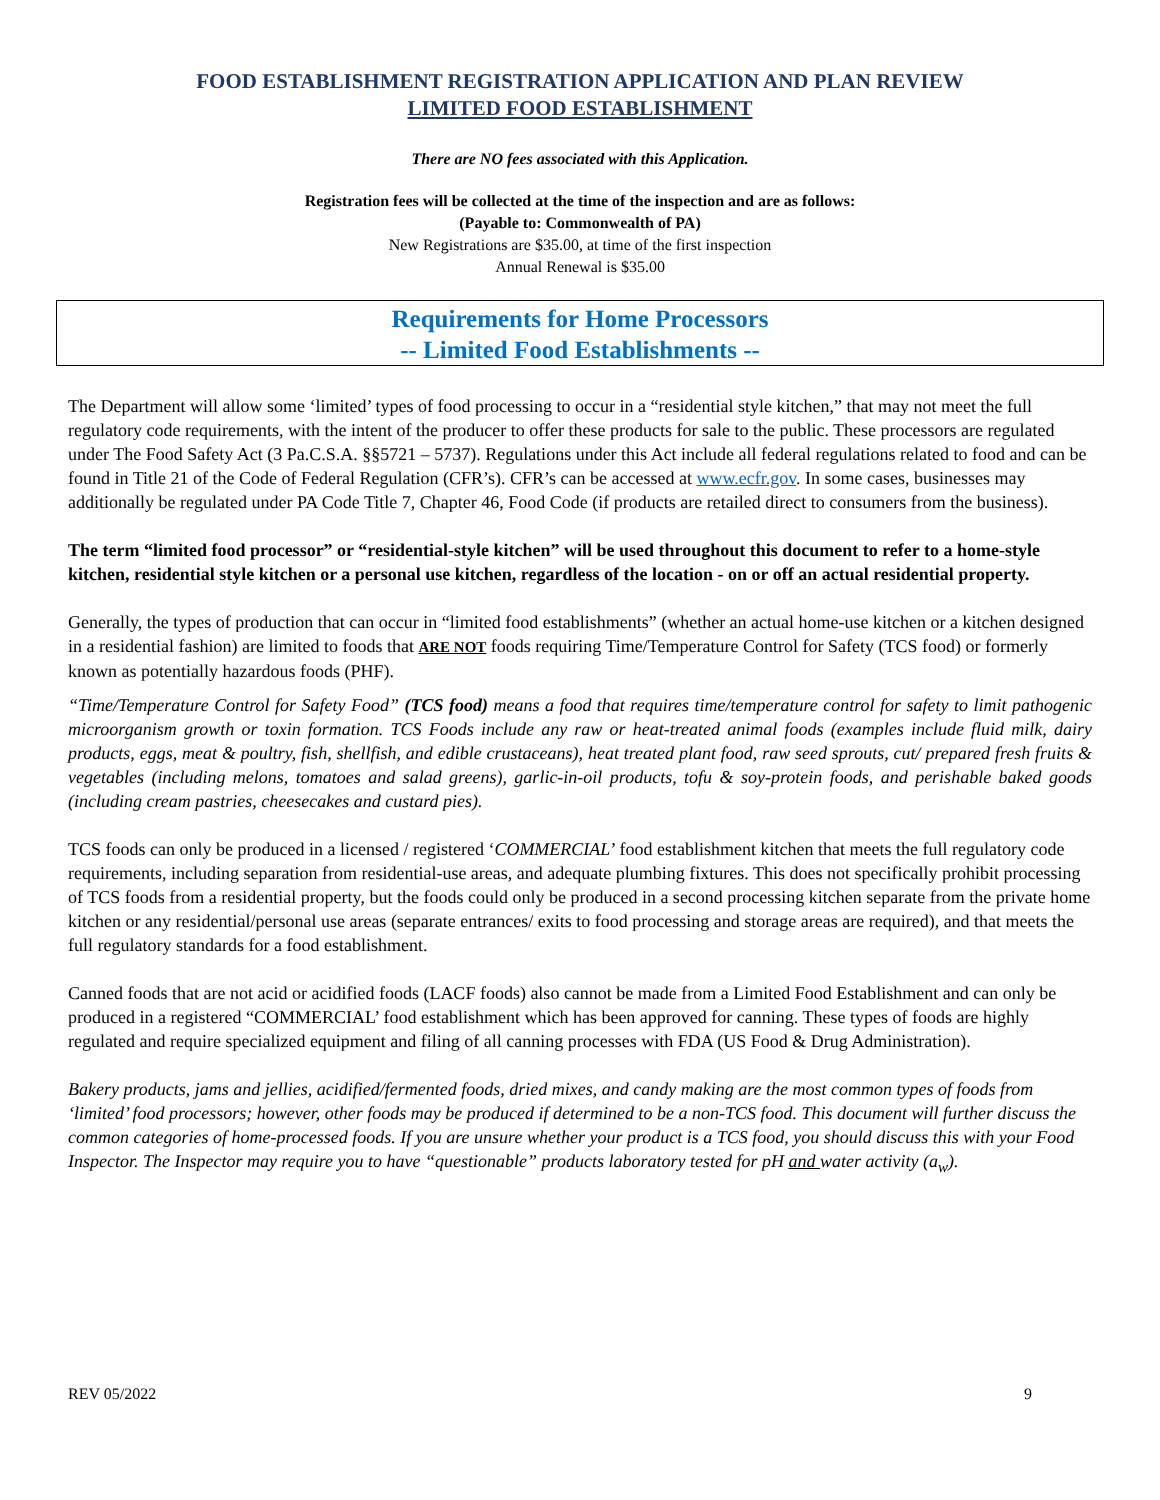FOOD ESTABLISHMENT REGISTRATION APPLICATION AND PLAN REVIEW
LIMITED FOOD ESTABLISHMENT
There are NO fees associated with this Application.
Registration fees will be collected at the time of the inspection and are as follows:
(Payable to: Commonwealth of PA)
New Registrations are $35.00, at time of the first inspection
Annual Renewal is $35.00
Requirements for Home Processors
-- Limited Food Establishments --
The Department will allow some ‘limited’ types of food processing to occur in a “residential style kitchen,” that may not meet the full regulatory code requirements, with the intent of the producer to offer these products for sale to the public. These processors are regulated under The Food Safety Act (3 Pa.C.S.A. §§5721 – 5737). Regulations under this Act include all federal regulations related to food and can be found in Title 21 of the Code of Federal Regulation (CFR’s). CFR’s can be accessed at www.ecfr.gov. In some cases, businesses may additionally be regulated under PA Code Title 7, Chapter 46, Food Code (if products are retailed direct to consumers from the business).
The term “limited food processor” or “residential-style kitchen” will be used throughout this document to refer to a home-style kitchen, residential style kitchen or a personal use kitchen, regardless of the location - on or off an actual residential property.
Generally, the types of production that can occur in “limited food establishments” (whether an actual home-use kitchen or a kitchen designed in a residential fashion) are limited to foods that ARE NOT foods requiring Time/Temperature Control for Safety (TCS food) or formerly known as potentially hazardous foods (PHF).
“Time/Temperature Control for Safety Food” (TCS food) means a food that requires time/temperature control for safety to limit pathogenic microorganism growth or toxin formation. TCS Foods include any raw or heat-treated animal foods (examples include fluid milk, dairy products, eggs, meat & poultry, fish, shellfish, and edible crustaceans), heat treated plant food, raw seed sprouts, cut/ prepared fresh fruits & vegetables (including melons, tomatoes and salad greens), garlic-in-oil products, tofu & soy-protein foods, and perishable baked goods (including cream pastries, cheesecakes and custard pies).
TCS foods can only be produced in a licensed / registered ‘COMMERCIAL’ food establishment kitchen that meets the full regulatory code requirements, including separation from residential-use areas, and adequate plumbing fixtures. This does not specifically prohibit processing of TCS foods from a residential property, but the foods could only be produced in a second processing kitchen separate from the private home kitchen or any residential/personal use areas (separate entrances/ exits to food processing and storage areas are required), and that meets the full regulatory standards for a food establishment.
Canned foods that are not acid or acidified foods (LACF foods) also cannot be made from a Limited Food Establishment and can only be produced in a registered “COMMERCIAL’ food establishment which has been approved for canning. These types of foods are highly regulated and require specialized equipment and filing of all canning processes with FDA (US Food & Drug Administration).
Bakery products, jams and jellies, acidified/fermented foods, dried mixes, and candy making are the most common types of foods from ‘limited’ food processors; however, other foods may be produced if determined to be a non-TCS food. This document will further discuss the common categories of home-processed foods. If you are unsure whether your product is a TCS food, you should discuss this with your Food Inspector. The Inspector may require you to have “questionable” products laboratory tested for pH and water activity (a<sub>w</sub>).
REV 05/2022 9